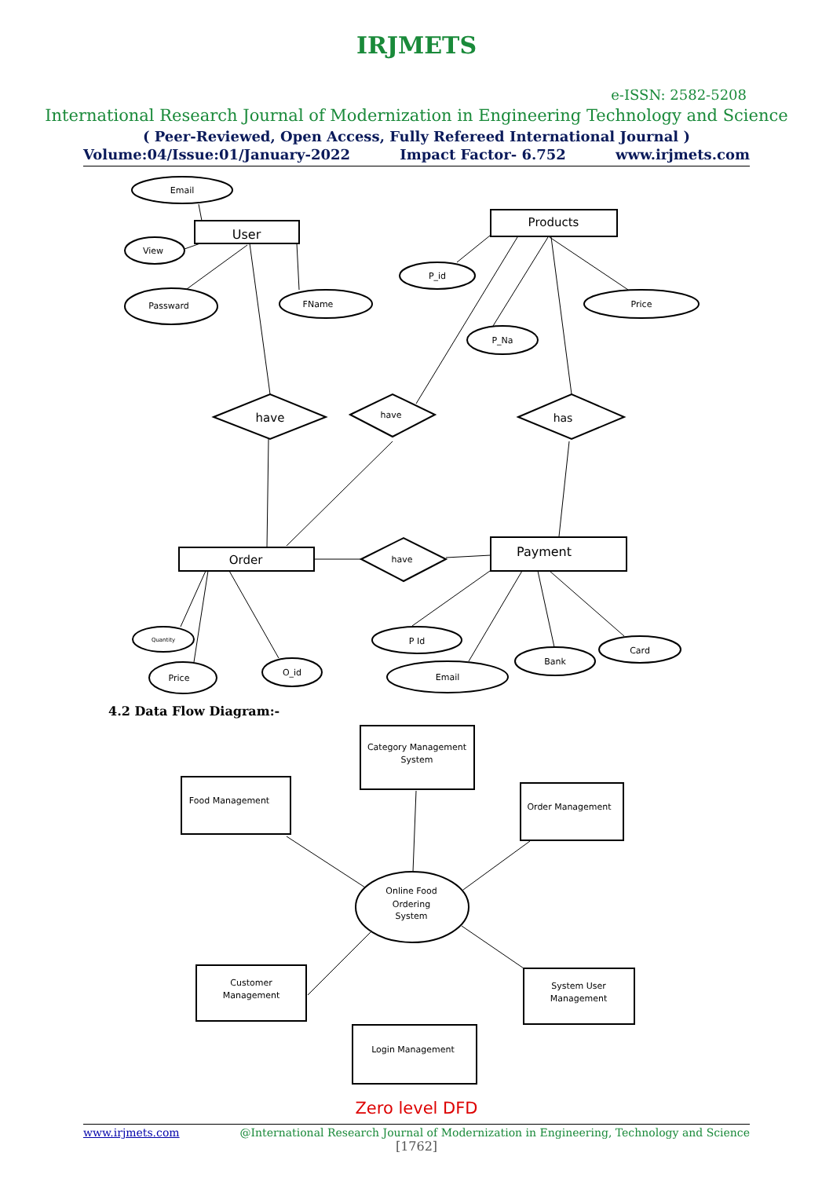IRJMETS
e-ISSN: 2582-5208
International Research Journal of Modernization in Engineering Technology and Science
( Peer-Reviewed, Open Access, Fully Refereed International Journal )
Volume:04/Issue:01/January-2022 Impact Factor- 6.752 www.irjmets.com
User
Products
Order
Payment
Email
View
Passward
FName
P_id
P_Na
Price
Quantity
Price
O_id
P Id
Email
Bank
Card
have
have
has
have
4.2 Data Flow Diagram:-
Category Management
System
Food Management
Order Management
Customer
Management
System User
Management
Login Management
Online Food
Ordering
System
Zero level DFD
www.irjmets.com @International Research Journal of Modernization in Engineering, Technology and Science
[1762]